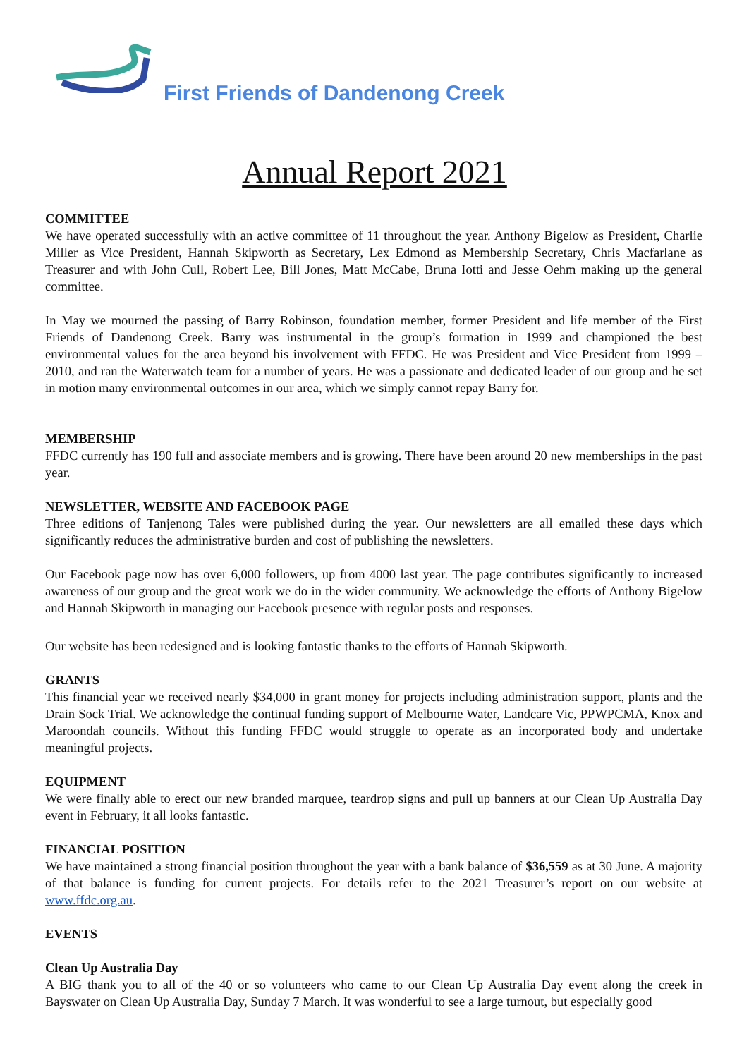First Friends of Dandenong Creek
Annual Report 2021
COMMITTEE
We have operated successfully with an active committee of 11 throughout the year. Anthony Bigelow as President, Charlie Miller as Vice President, Hannah Skipworth as Secretary, Lex Edmond as Membership Secretary, Chris Macfarlane as Treasurer and with John Cull, Robert Lee, Bill Jones, Matt McCabe, Bruna Iotti and Jesse Oehm making up the general committee.
In May we mourned the passing of Barry Robinson, foundation member, former President and life member of the First Friends of Dandenong Creek. Barry was instrumental in the group’s formation in 1999 and championed the best environmental values for the area beyond his involvement with FFDC. He was President and Vice President from 1999 – 2010, and ran the Waterwatch team for a number of years. He was a passionate and dedicated leader of our group and he set in motion many environmental outcomes in our area, which we simply cannot repay Barry for.
MEMBERSHIP
FFDC currently has 190 full and associate members and is growing. There have been around 20 new memberships in the past year.
NEWSLETTER, WEBSITE AND FACEBOOK PAGE
Three editions of Tanjenong Tales were published during the year. Our newsletters are all emailed these days which significantly reduces the administrative burden and cost of publishing the newsletters.
Our Facebook page now has over 6,000 followers, up from 4000 last year. The page contributes significantly to increased awareness of our group and the great work we do in the wider community. We acknowledge the efforts of Anthony Bigelow and Hannah Skipworth in managing our Facebook presence with regular posts and responses.
Our website has been redesigned and is looking fantastic thanks to the efforts of Hannah Skipworth.
GRANTS
This financial year we received nearly $34,000 in grant money for projects including administration support, plants and the Drain Sock Trial. We acknowledge the continual funding support of Melbourne Water, Landcare Vic, PPWPCMA, Knox and Maroondah councils. Without this funding FFDC would struggle to operate as an incorporated body and undertake meaningful projects.
EQUIPMENT
We were finally able to erect our new branded marquee, teardrop signs and pull up banners at our Clean Up Australia Day event in February, it all looks fantastic.
FINANCIAL POSITION
We have maintained a strong financial position throughout the year with a bank balance of $36,559 as at 30 June. A majority of that balance is funding for current projects. For details refer to the 2021 Treasurer’s report on our website at www.ffdc.org.au.
EVENTS
Clean Up Australia Day
A BIG thank you to all of the 40 or so volunteers who came to our Clean Up Australia Day event along the creek in Bayswater on Clean Up Australia Day, Sunday 7 March. It was wonderful to see a large turnout, but especially good